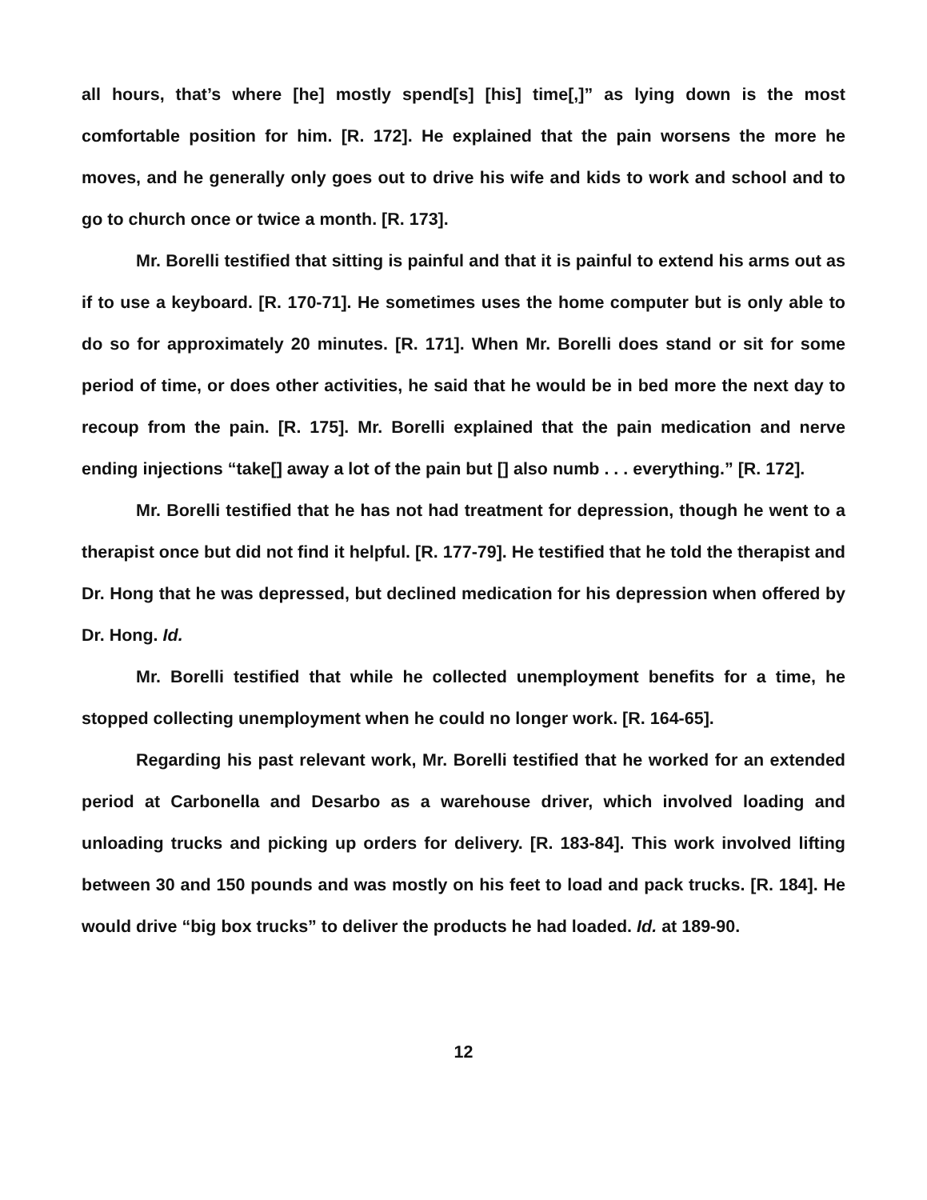all hours, that’s where [he] mostly spend[s] [his] time[,]” as lying down is the most comfortable position for him. [R. 172]. He explained that the pain worsens the more he moves, and he generally only goes out to drive his wife and kids to work and school and to go to church once or twice a month. [R. 173].
Mr. Borelli testified that sitting is painful and that it is painful to extend his arms out as if to use a keyboard. [R. 170-71]. He sometimes uses the home computer but is only able to do so for approximately 20 minutes. [R. 171]. When Mr. Borelli does stand or sit for some period of time, or does other activities, he said that he would be in bed more the next day to recoup from the pain. [R. 175]. Mr. Borelli explained that the pain medication and nerve ending injections “take[] away a lot of the pain but [] also numb . . . everything.” [R. 172].
Mr. Borelli testified that he has not had treatment for depression, though he went to a therapist once but did not find it helpful. [R. 177-79]. He testified that he told the therapist and Dr. Hong that he was depressed, but declined medication for his depression when offered by Dr. Hong. Id.
Mr. Borelli testified that while he collected unemployment benefits for a time, he stopped collecting unemployment when he could no longer work. [R. 164-65].
Regarding his past relevant work, Mr. Borelli testified that he worked for an extended period at Carbonella and Desarbo as a warehouse driver, which involved loading and unloading trucks and picking up orders for delivery. [R. 183-84]. This work involved lifting between 30 and 150 pounds and was mostly on his feet to load and pack trucks. [R. 184]. He would drive “big box trucks” to deliver the products he had loaded. Id. at 189-90.
12